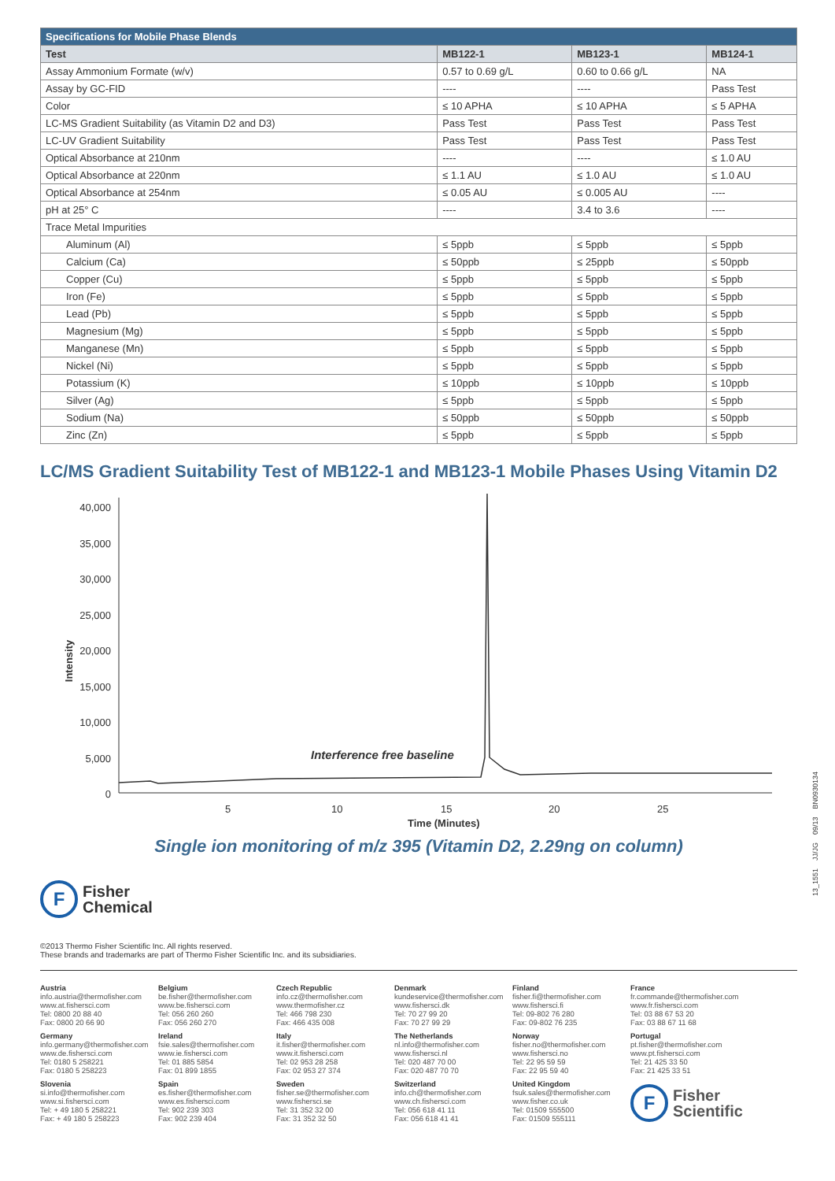| Specifications for Mobile Phase Blends | | | |
| Test | MB122-1 | MB123-1 | MB124-1 |
| Assay Ammonium Formate (w/v) | 0.57 to 0.69 g/L | 0.60 to 0.66 g/L | NA |
| Assay by GC-FID | ---- | ---- | Pass Test |
| Color | ≤ 10 APHA | ≤ 10 APHA | ≤ 5 APHA |
| LC-MS Gradient Suitability (as Vitamin D2 and D3) | Pass Test | Pass Test | Pass Test |
| LC-UV Gradient Suitability | Pass Test | Pass Test | Pass Test |
| Optical Absorbance at 210nm | ---- | ---- | ≤ 1.0 AU |
| Optical Absorbance at 220nm | ≤ 1.1 AU | ≤ 1.0 AU | ≤ 1.0 AU |
| Optical Absorbance at 254nm | ≤ 0.05 AU | ≤ 0.005 AU | ---- |
| pH at 25° C | ---- | 3.4 to 3.6 | ---- |
| Trace Metal Impurities | | | |
| Aluminum (Al) | ≤ 5ppb | ≤ 5ppb | ≤ 5ppb |
| Calcium (Ca) | ≤ 50ppb | ≤ 25ppb | ≤ 50ppb |
| Copper (Cu) | ≤ 5ppb | ≤ 5ppb | ≤ 5ppb |
| Iron (Fe) | ≤ 5ppb | ≤ 5ppb | ≤ 5ppb |
| Lead (Pb) | ≤ 5ppb | ≤ 5ppb | ≤ 5ppb |
| Magnesium (Mg) | ≤ 5ppb | ≤ 5ppb | ≤ 5ppb |
| Manganese (Mn) | ≤ 5ppb | ≤ 5ppb | ≤ 5ppb |
| Nickel (Ni) | ≤ 5ppb | ≤ 5ppb | ≤ 5ppb |
| Potassium (K) | ≤ 10ppb | ≤ 10ppb | ≤ 10ppb |
| Silver (Ag) | ≤ 5ppb | ≤ 5ppb | ≤ 5ppb |
| Sodium (Na) | ≤ 50ppb | ≤ 50ppb | ≤ 50ppb |
| Zinc (Zn) | ≤ 5ppb | ≤ 5ppb | ≤ 5ppb |
LC/MS Gradient Suitability Test of MB122-1 and MB123-1 Mobile Phases Using Vitamin D2
Intensity
40,000
35,000
30,000
25,000
20,000
15,000
10,000
5,000
0
Interference free baseline
5 10 15 20 25
Time (Minutes)
Single ion monitoring of m/z 395 (Vitamin D2, 2.29ng on column)
F
Fisher
Chemical
©2013 Thermo Fisher Scientific Inc. All rights reserved.
These brands and trademarks are part of Thermo Fisher Scientific Inc. and its subsidiaries.
Austria
info.austria@thermofisher.com
www.at.fishersci.com
Tel: 0800 20 88 40
Fax: 0800 20 66 90
Germany
info.germany@thermofisher.com
www.de.fishersci.com
Tel: 0180 5 258221
Fax: 0180 5 258223
Slovenia
si.info@thermofisher.com
www.si.fishersci.com
Tel: + 49 180 5 258221
Fax: + 49 180 5 258223
Belgium
be.fisher@thermofisher.com
www.be.fishersci.com
Tel: 056 260 260
Fax: 056 260 270
Ireland
fsie.sales@thermofisher.com
www.ie.fishersci.com
Tel: 01 885 5854
Fax: 01 899 1855
Spain
es.fisher@thermofisher.com
www.es.fishersci.com
Tel: 902 239 303
Fax: 902 239 404
Czech Republic
info.cz@thermofisher.com
www.thermofisher.cz
Tel: 466 798 230
Fax: 466 435 008
Italy
it.fisher@thermofisher.com
www.it.fishersci.com
Tel: 02 953 28 258
Fax: 02 953 27 374
Sweden
fisher.se@thermofisher.com
www.fishersci.se
Tel: 31 352 32 00
Fax: 31 352 32 50
Denmark
kundeservice@thermofisher.com
www.fishersci.dk
Tel: 70 27 99 20
Fax: 70 27 99 29
The Netherlands
nl.info@thermofisher.com
www.fishersci.nl
Tel: 020 487 70 00
Fax: 020 487 70 70
Switzerland
info.ch@thermofisher.com
www.ch.fishersci.com
Tel: 056 618 41 11
Fax: 056 618 41 41
Finland
fisher.fi@thermofisher.com
www.fishersci.fi
Tel: 09-802 76 280
Fax: 09-802 76 235
Norway
fisher.no@thermofisher.com
www.fishersci.no
Tel: 22 95 59 59
Fax: 22 95 59 40
United Kingdom
fsuk.sales@thermofisher.com
www.fisher.co.uk
Tel: 01509 555500
Fax: 01509 555111
France
fr.commande@thermofisher.com
www.fr.fishersci.com
Tel: 03 88 67 53 20
Fax: 03 88 67 11 68
Portugal
pt.fisher@thermofisher.com
www.pt.fishersci.com
Tel: 21 425 33 50
Fax: 21 425 33 51
F
Fisher
Scientific
13_1551 JJ/JG 09/13 BN0930134